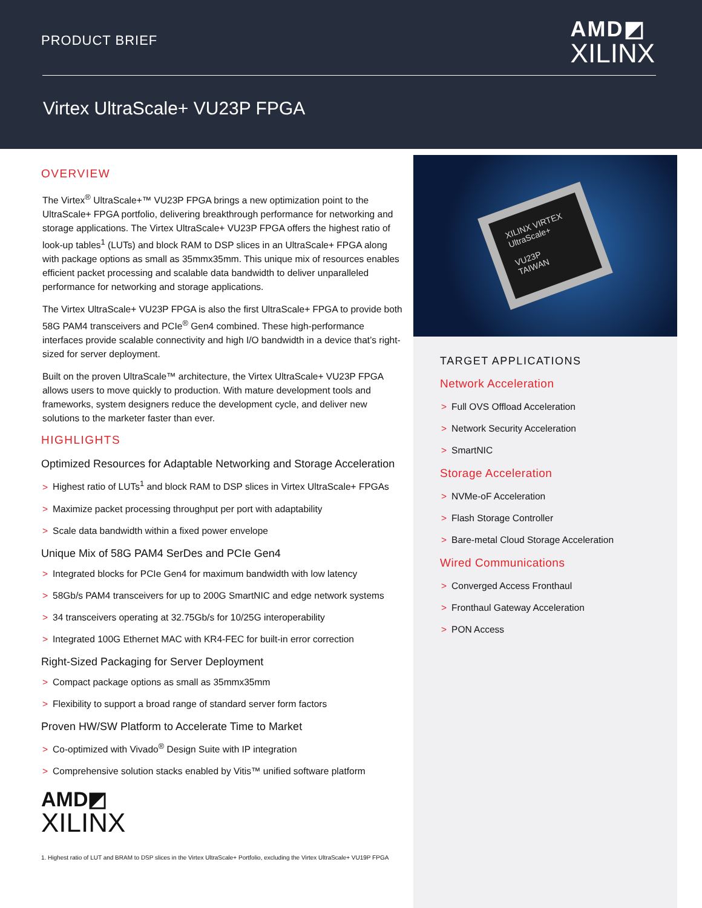PRODUCT BRIEF
AMD◩
XILINX
Virtex UltraScale+ VU23P FPGA
OVERVIEW
The Virtex<sup>®</sup> UltraScale+™ VU23P FPGA brings a new optimization point to the UltraScale+ FPGA portfolio, delivering breakthrough performance for networking and storage applications. The Virtex UltraScale+ VU23P FPGA offers the highest ratio of look-up tables<sup>1</sup> (LUTs) and block RAM to DSP slices in an UltraScale+ FPGA along with package options as small as 35mmx35mm. This unique mix of resources enables efficient packet processing and scalable data bandwidth to deliver unparalleled performance for networking and storage applications.
The Virtex UltraScale+ VU23P FPGA is also the first UltraScale+ FPGA to provide both 58G PAM4 transceivers and PCIe<sup>®</sup> Gen4 combined. These high-performance interfaces provide scalable connectivity and high I/O bandwidth in a device that’s right-sized for server deployment.
Built on the proven UltraScale™ architecture, the Virtex UltraScale+ VU23P FPGA allows users to move quickly to production. With mature development tools and frameworks, system designers reduce the development cycle, and deliver new solutions to the marketer faster than ever.
HIGHLIGHTS
Optimized Resources for Adaptable Networking and Storage Acceleration
> Highest ratio of LUTs<sup>1</sup> and block RAM to DSP slices in Virtex UltraScale+ FPGAs
> Maximize packet processing throughput per port with adaptability
> Scale data bandwidth within a fixed power envelope
Unique Mix of 58G PAM4 SerDes and PCIe Gen4
> Integrated blocks for PCIe Gen4 for maximum bandwidth with low latency
> 58Gb/s PAM4 transceivers for up to 200G SmartNIC and edge network systems
> 34 transceivers operating at 32.75Gb/s for 10/25G interoperability
> Integrated 100G Ethernet MAC with KR4-FEC for built-in error correction
Right-Sized Packaging for Server Deployment
> Compact package options as small as 35mmx35mm
> Flexibility to support a broad range of standard server form factors
Proven HW/SW Platform to Accelerate Time to Market
> Co-optimized with Vivado<sup>®</sup> Design Suite with IP integration
> Comprehensive solution stacks enabled by Vitis™ unified software platform
AMD◩
XILINX
1. Highest ratio of LUT and BRAM to DSP slices in the Virtex UltraScale+ Portfolio, excluding the Virtex UltraScale+ VU19P FPGA
XILINX VIRTEX UltraScale+
VU23P
TAIWAN
TARGET APPLICATIONS
Network Acceleration
> Full OVS Offload Acceleration
> Network Security Acceleration
> SmartNIC
Storage Acceleration
> NVMe-oF Acceleration
> Flash Storage Controller
> Bare-metal Cloud Storage Acceleration
Wired Communications
> Converged Access Fronthaul
> Fronthaul Gateway Acceleration
> PON Access